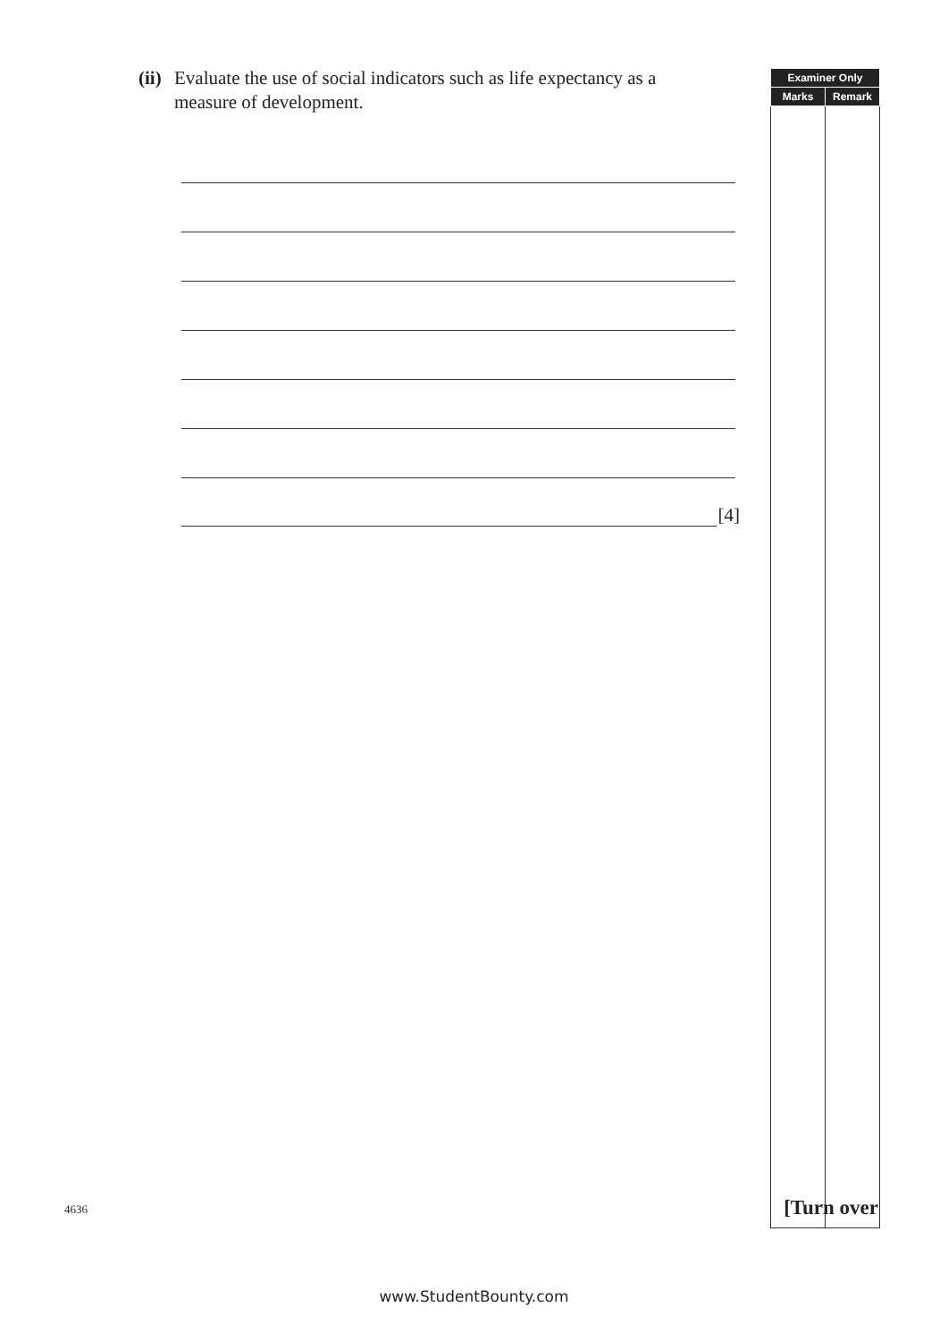(ii) Evaluate the use of social indicators such as life expectancy as a measure of development.
[4]
| Examiner Only | |
| --- | --- |
| Marks | Remark |
4636 [Turn over
www.StudentBounty.com